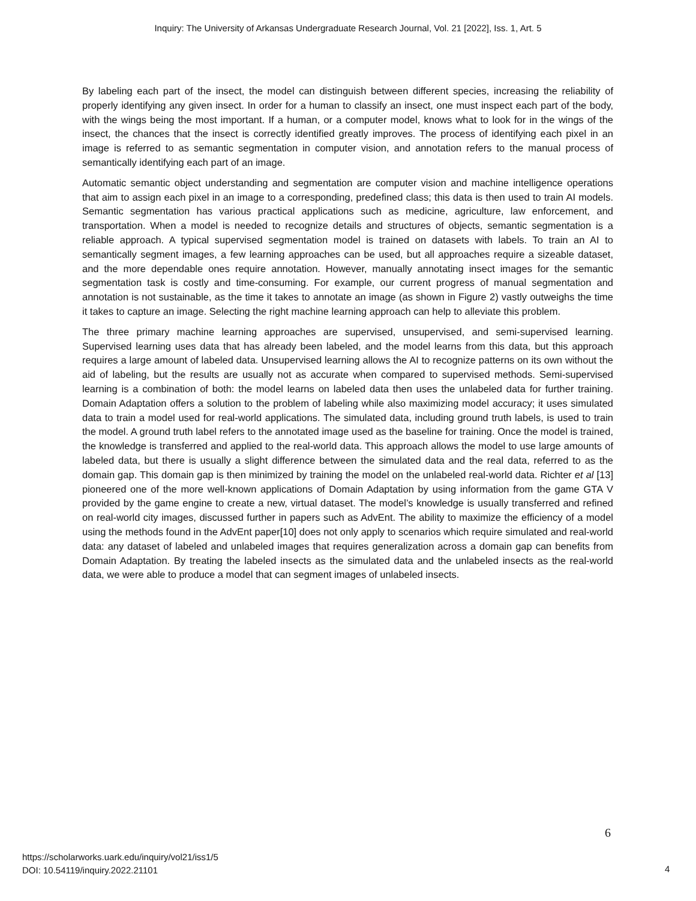Inquiry: The University of Arkansas Undergraduate Research Journal, Vol. 21 [2022], Iss. 1, Art. 5
By labeling each part of the insect, the model can distinguish between different species, increasing the reliability of properly identifying any given insect. In order for a human to classify an insect, one must inspect each part of the body, with the wings being the most important. If a human, or a computer model, knows what to look for in the wings of the insect, the chances that the insect is correctly identified greatly improves. The process of identifying each pixel in an image is referred to as semantic segmentation in computer vision, and annotation refers to the manual process of semantically identifying each part of an image.
Automatic semantic object understanding and segmentation are computer vision and machine intelligence operations that aim to assign each pixel in an image to a corresponding, predefined class; this data is then used to train AI models. Semantic segmentation has various practical applications such as medicine, agriculture, law enforcement, and transportation. When a model is needed to recognize details and structures of objects, semantic segmentation is a reliable approach. A typical supervised segmentation model is trained on datasets with labels. To train an AI to semantically segment images, a few learning approaches can be used, but all approaches require a sizeable dataset, and the more dependable ones require annotation. However, manually annotating insect images for the semantic segmentation task is costly and time-consuming. For example, our current progress of manual segmentation and annotation is not sustainable, as the time it takes to annotate an image (as shown in Figure 2) vastly outweighs the time it takes to capture an image. Selecting the right machine learning approach can help to alleviate this problem.
The three primary machine learning approaches are supervised, unsupervised, and semi-supervised learning. Supervised learning uses data that has already been labeled, and the model learns from this data, but this approach requires a large amount of labeled data. Unsupervised learning allows the AI to recognize patterns on its own without the aid of labeling, but the results are usually not as accurate when compared to supervised methods. Semi-supervised learning is a combination of both: the model learns on labeled data then uses the unlabeled data for further training. Domain Adaptation offers a solution to the problem of labeling while also maximizing model accuracy; it uses simulated data to train a model used for real-world applications. The simulated data, including ground truth labels, is used to train the model. A ground truth label refers to the annotated image used as the baseline for training. Once the model is trained, the knowledge is transferred and applied to the real-world data. This approach allows the model to use large amounts of labeled data, but there is usually a slight difference between the simulated data and the real data, referred to as the domain gap. This domain gap is then minimized by training the model on the unlabeled real-world data. Richter et al [13] pioneered one of the more well-known applications of Domain Adaptation by using information from the game GTA V provided by the game engine to create a new, virtual dataset. The model’s knowledge is usually transferred and refined on real-world city images, discussed further in papers such as AdvEnt. The ability to maximize the efficiency of a model using the methods found in the AdvEnt paper[10] does not only apply to scenarios which require simulated and real-world data: any dataset of labeled and unlabeled images that requires generalization across a domain gap can benefits from Domain Adaptation. By treating the labeled insects as the simulated data and the unlabeled insects as the real-world data, we were able to produce a model that can segment images of unlabeled insects.
6
https://scholarworks.uark.edu/inquiry/vol21/iss1/5
DOI: 10.54119/inquiry.2022.21101
4